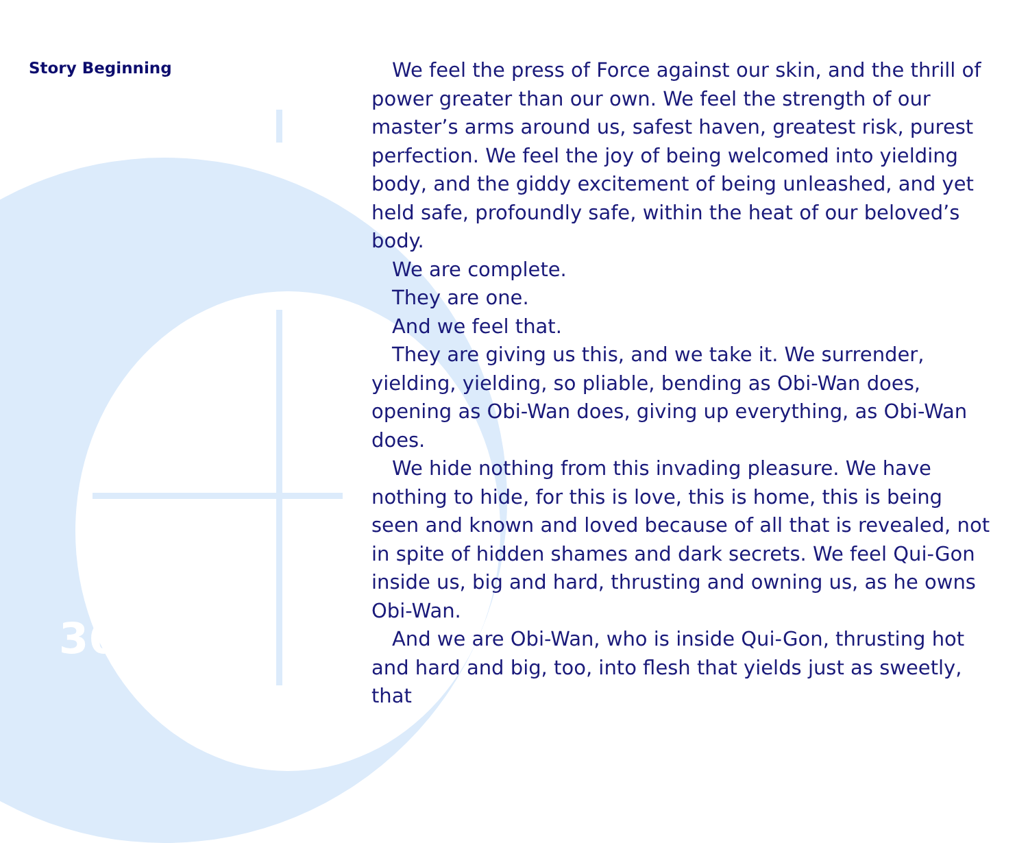Story Beginning
We feel the press of Force against our skin, and the thrill of power greater than our own. We feel the strength of our master’s arms around us, safest haven, greatest risk, purest perfection. We feel the joy of being welcomed into yielding body, and the giddy excitement of being unleashed, and yet held safe, profoundly safe, within the heat of our beloved’s body.
We are complete.
They are one.
And we feel that.
They are giving us this, and we take it. We surrender, yielding, yielding, so pliable, bending as Obi-Wan does, opening as Obi-Wan does, giving up everything, as Obi-Wan does.
We hide nothing from this invading pleasure. We have nothing to hide, for this is love, this is home, this is being seen and known and loved because of all that is revealed, not in spite of hidden shames and dark secrets. We feel Qui-Gon inside us, big and hard, thrusting and owning us, as he owns Obi-Wan.
And we are Obi-Wan, who is inside Qui-Gon, thrusting hot and hard and big, too, into flesh that yields just as sweetly, that
36